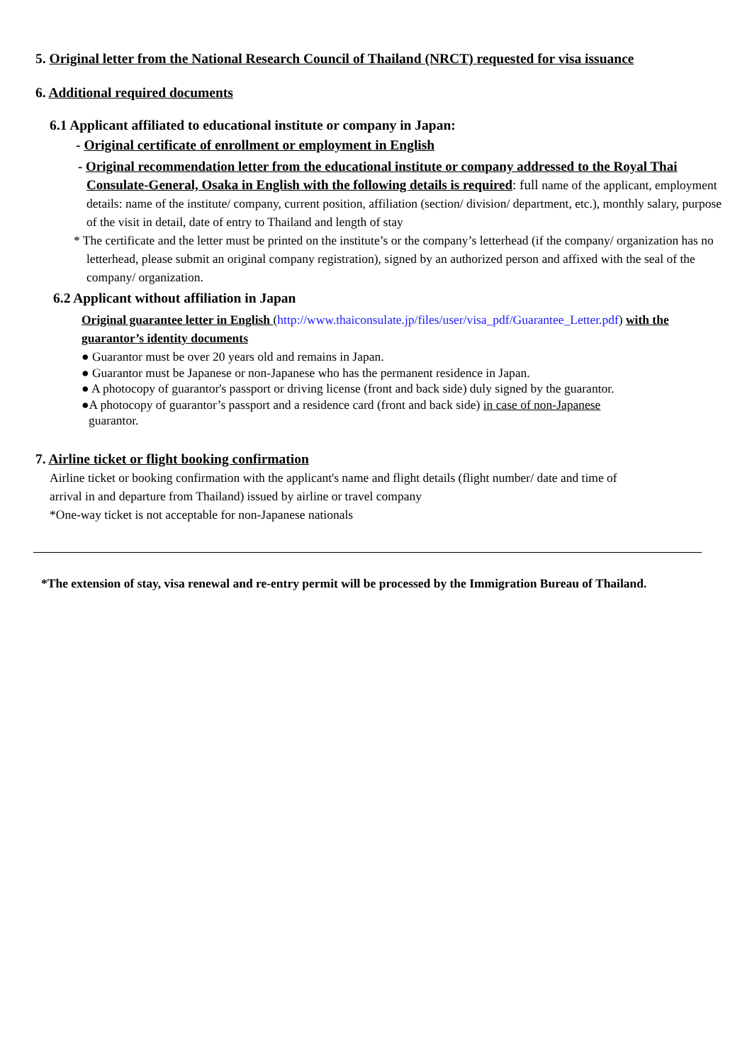5. Original letter from the National Research Council of Thailand (NRCT) requested for visa issuance
6. Additional required documents
6.1 Applicant affiliated to educational institute or company in Japan:
- Original certificate of enrollment or employment in English
- Original recommendation letter from the educational institute or company addressed to the Royal Thai Consulate-General, Osaka in English with the following details is required: full name of the applicant, employment details: name of the institute/ company, current position, affiliation (section/ division/ department, etc.), monthly salary, purpose of the visit in detail, date of entry to Thailand and length of stay
* The certificate and the letter must be printed on the institute’s or the company’s letterhead (if the company/ organization has no letterhead, please submit an original company registration), signed by an authorized person and affixed with the seal of the company/ organization.
6.2 Applicant without affiliation in Japan
Original guarantee letter in English (http://www.thaiconsulate.jp/files/user/visa_pdf/Guarantee_Letter.pdf) with the guarantor’s identity documents
● Guarantor must be over 20 years old and remains in Japan.
● Guarantor must be Japanese or non-Japanese who has the permanent residence in Japan.
● A photocopy of guarantor's passport or driving license (front and back side) duly signed by the guarantor.
●A photocopy of guarantor’s passport and a residence card (front and back side) in case of non-Japanese guarantor.
7. Airline ticket or flight booking confirmation
Airline ticket or booking confirmation with the applicant's name and flight details (flight number/ date and time of arrival in and departure from Thailand) issued by airline or travel company
*One-way ticket is not acceptable for non-Japanese nationals
*The extension of stay, visa renewal and re-entry permit will be processed by the Immigration Bureau of Thailand.